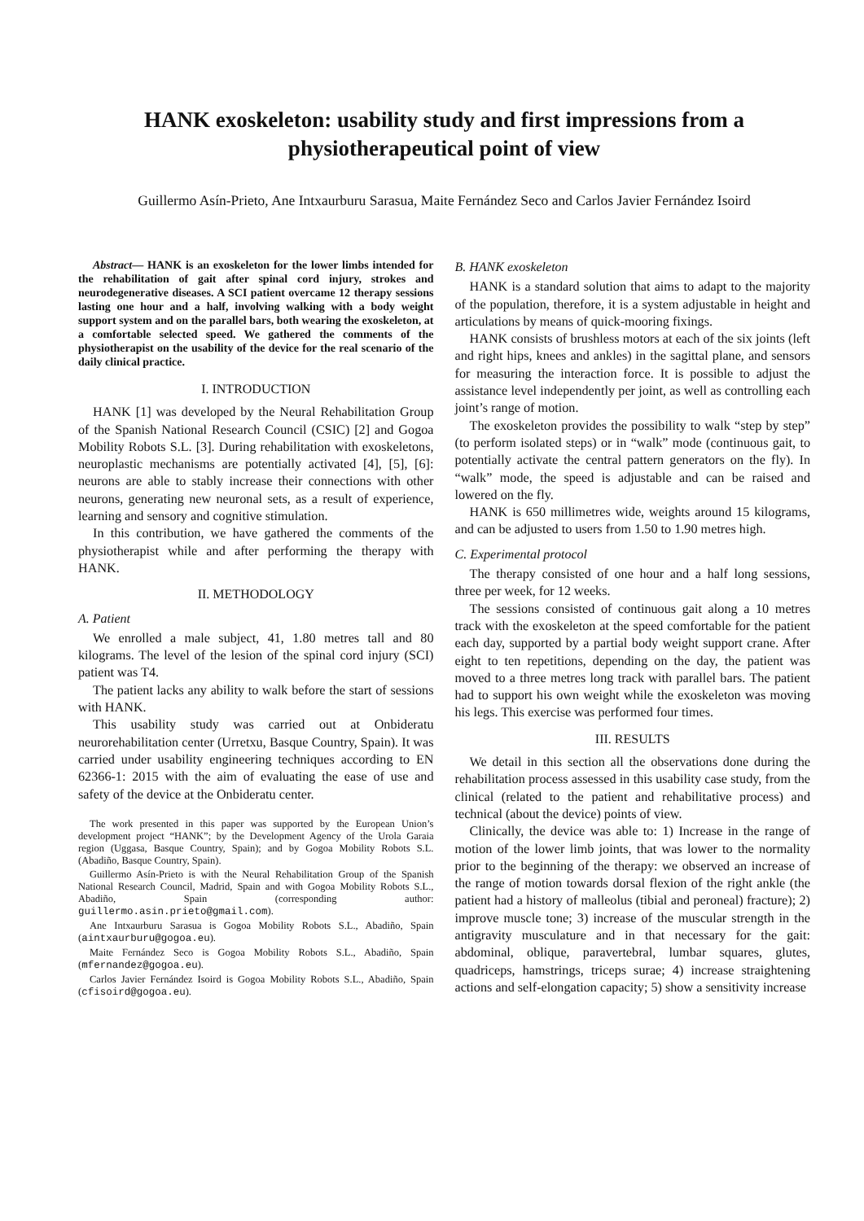HANK exoskeleton: usability study and first impressions from a physiotherapeutical point of view
Guillermo Asín-Prieto, Ane Intxaurburu Sarasua, Maite Fernández Seco and Carlos Javier Fernández Isoird
Abstract— HANK is an exoskeleton for the lower limbs intended for the rehabilitation of gait after spinal cord injury, strokes and neurodegenerative diseases. A SCI patient overcame 12 therapy sessions lasting one hour and a half, involving walking with a body weight support system and on the parallel bars, both wearing the exoskeleton, at a comfortable selected speed. We gathered the comments of the physiotherapist on the usability of the device for the real scenario of the daily clinical practice.
I. INTRODUCTION
HANK [1] was developed by the Neural Rehabilitation Group of the Spanish National Research Council (CSIC) [2] and Gogoa Mobility Robots S.L. [3]. During rehabilitation with exoskeletons, neuroplastic mechanisms are potentially activated [4], [5], [6]: neurons are able to stably increase their connections with other neurons, generating new neuronal sets, as a result of experience, learning and sensory and cognitive stimulation.
In this contribution, we have gathered the comments of the physiotherapist while and after performing the therapy with HANK.
II. METHODOLOGY
A. Patient
We enrolled a male subject, 41, 1.80 metres tall and 80 kilograms. The level of the lesion of the spinal cord injury (SCI) patient was T4.
The patient lacks any ability to walk before the start of sessions with HANK.
This usability study was carried out at Onbideratu neurorehabilitation center (Urretxu, Basque Country, Spain). It was carried under usability engineering techniques according to EN 62366-1: 2015 with the aim of evaluating the ease of use and safety of the device at the Onbideratu center.
The work presented in this paper was supported by the European Union’s development project “HANK”; by the Development Agency of the Urola Garaia region (Uggasa, Basque Country, Spain); and by Gogoa Mobility Robots S.L. (Abadiño, Basque Country, Spain).
Guillermo Asín-Prieto is with the Neural Rehabilitation Group of the Spanish National Research Council, Madrid, Spain and with Gogoa Mobility Robots S.L., Abadiño, Spain (corresponding author: guillermo.asin.prieto@gmail.com).
Ane Intxaurburu Sarasua is Gogoa Mobility Robots S.L., Abadiño, Spain (aintxaurburu@gogoa.eu).
Maite Fernández Seco is Gogoa Mobility Robots S.L., Abadiño, Spain (mfernandez@gogoa.eu).
Carlos Javier Fernández Isoird is Gogoa Mobility Robots S.L., Abadiño, Spain (cfisoird@gogoa.eu).
B. HANK exoskeleton
HANK is a standard solution that aims to adapt to the majority of the population, therefore, it is a system adjustable in height and articulations by means of quick-mooring fixings.
HANK consists of brushless motors at each of the six joints (left and right hips, knees and ankles) in the sagittal plane, and sensors for measuring the interaction force. It is possible to adjust the assistance level independently per joint, as well as controlling each joint’s range of motion.
The exoskeleton provides the possibility to walk “step by step” (to perform isolated steps) or in “walk” mode (continuous gait, to potentially activate the central pattern generators on the fly). In “walk” mode, the speed is adjustable and can be raised and lowered on the fly.
HANK is 650 millimetres wide, weights around 15 kilograms, and can be adjusted to users from 1.50 to 1.90 metres high.
C. Experimental protocol
The therapy consisted of one hour and a half long sessions, three per week, for 12 weeks.
The sessions consisted of continuous gait along a 10 metres track with the exoskeleton at the speed comfortable for the patient each day, supported by a partial body weight support crane. After eight to ten repetitions, depending on the day, the patient was moved to a three metres long track with parallel bars. The patient had to support his own weight while the exoskeleton was moving his legs. This exercise was performed four times.
III. RESULTS
We detail in this section all the observations done during the rehabilitation process assessed in this usability case study, from the clinical (related to the patient and rehabilitative process) and technical (about the device) points of view.
Clinically, the device was able to: 1) Increase in the range of motion of the lower limb joints, that was lower to the normality prior to the beginning of the therapy: we observed an increase of the range of motion towards dorsal flexion of the right ankle (the patient had a history of malleolus (tibial and peroneal) fracture); 2) improve muscle tone; 3) increase of the muscular strength in the antigravity musculature and in that necessary for the gait: abdominal, oblique, paravertebral, lumbar squares, glutes, quadriceps, hamstrings, triceps surae; 4) increase straightening actions and self-elongation capacity; 5) show a sensitivity increase